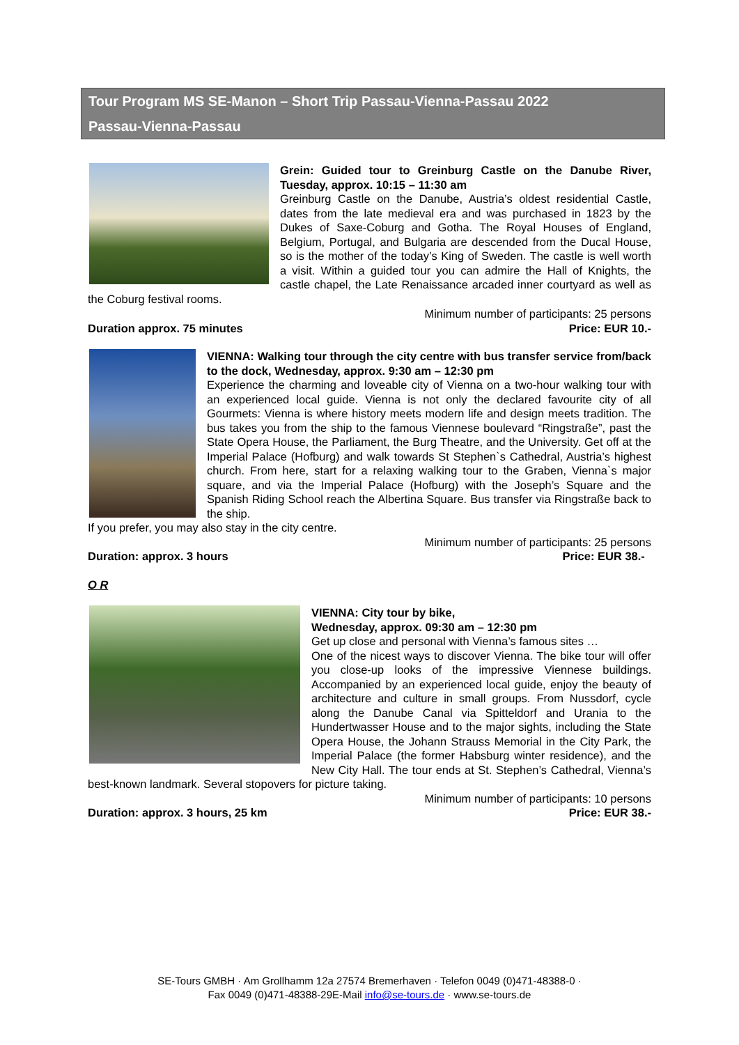Tour Program MS SE-Manon – Short Trip Passau-Vienna-Passau 2022
Passau-Vienna-Passau
Grein: Guided tour to Greinburg Castle on the Danube River, Tuesday, approx. 10:15 – 11:30 am
Greinburg Castle on the Danube, Austria’s oldest residential Castle, dates from the late medieval era and was purchased in 1823 by the Dukes of Saxe-Coburg and Gotha. The Royal Houses of England, Belgium, Portugal, and Bulgaria are descended from the Ducal House, so is the mother of the today’s King of Sweden. The castle is well worth a visit. Within a guided tour you can admire the Hall of Knights, the castle chapel, the Late Renaissance arcaded inner courtyard as well as the Coburg festival rooms.
Duration approx. 75 minutes
Minimum number of participants: 25 persons
Price: EUR 10.-
VIENNA: Walking tour through the city centre with bus transfer service from/back to the dock, Wednesday, approx. 9:30 am – 12:30 pm
Experience the charming and loveable city of Vienna on a two-hour walking tour with an experienced local guide. Vienna is not only the declared favourite city of all Gourmets: Vienna is where history meets modern life and design meets tradition. The bus takes you from the ship to the famous Viennese boulevard “Ringstraße”, past the State Opera House, the Parliament, the Burg Theatre, and the University. Get off at the Imperial Palace (Hofburg) and walk towards St Stephen`s Cathedral, Austria’s highest church. From here, start for a relaxing walking tour to the Graben, Vienna`s major square, and via the Imperial Palace (Hofburg) with the Joseph’s Square and the Spanish Riding School reach the Albertina Square. Bus transfer via Ringstraße back to the ship.
If you prefer, you may also stay in the city centre.
Duration: approx. 3 hours
Minimum number of participants: 25 persons
Price: EUR 38.-
O R
VIENNA: City tour by bike,
Wednesday, approx. 09:30 am – 12:30 pm
Get up close and personal with Vienna’s famous sites …
One of the nicest ways to discover Vienna. The bike tour will offer you close-up looks of the impressive Viennese buildings. Accompanied by an experienced local guide, enjoy the beauty of architecture and culture in small groups. From Nussdorf, cycle along the Danube Canal via Spitteldorf and Urania to the Hundertwasser House and to the major sights, including the State Opera House, the Johann Strauss Memorial in the City Park, the Imperial Palace (the former Habsburg winter residence), and the New City Hall. The tour ends at St. Stephen’s Cathedral, Vienna’s best-known landmark. Several stopovers for picture taking.
Duration: approx. 3 hours, 25 km
Minimum number of participants: 10 persons
Price: EUR 38.-
SE-Tours GMBH · Am Grollhamm 12a 27574 Bremerhaven · Telefon 0049 (0)471-48388-0 ·
Fax 0049 (0)471-48388-29E-Mail info@se-tours.de · www.se-tours.de